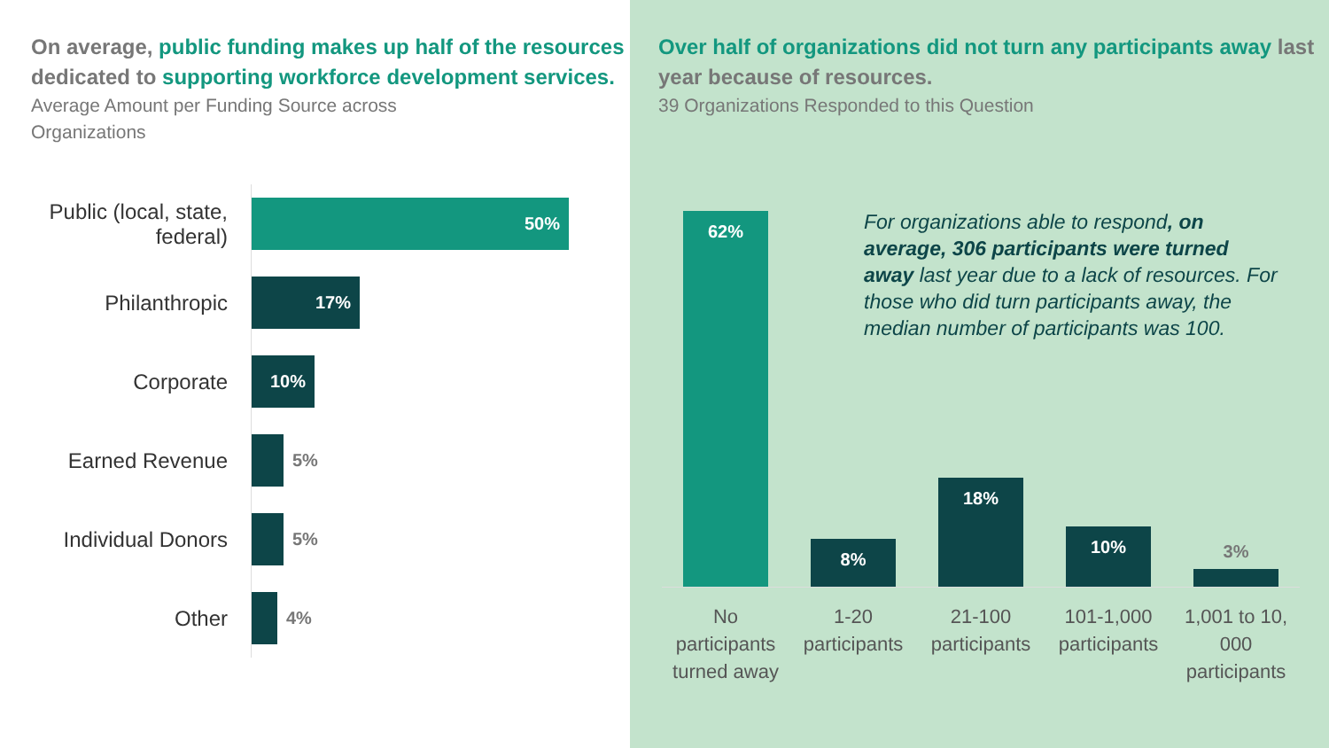On average, public funding makes up half of the resources dedicated to supporting workforce development services.
Average Amount per Funding Source across
Organizations
Public (local, state,
federal)
50%
Philanthropic
17%
Corporate
10%
Earned Revenue
5%
Individual Donors
5%
Other
4%
Over half of organizations did not turn any participants away last year because of resources.
39 Organizations Responded to this Question
62%
8%
18%
10%
3%
For organizations able to respond, on average, 306 participants were turned away last year due to a lack of resources. For those who did turn participants away, the median number of participants was 100.
No participants turned away
1-20 participants
21-100 participants
101-1,000 participants
1,001 to 10, 000 participants